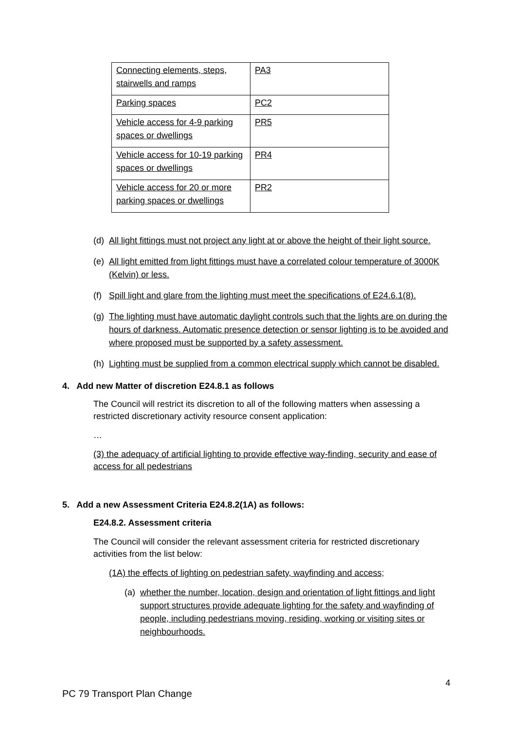| Connecting elements, steps, stairwells and ramps | PA3 |
| Parking spaces | PC2 |
| Vehicle access for 4-9 parking spaces or dwellings | PR5 |
| Vehicle access for 10-19 parking spaces or dwellings | PR4 |
| Vehicle access for 20 or more parking spaces or dwellings | PR2 |
(d) All light fittings must not project any light at or above the height of their light source.
(e) All light emitted from light fittings must have a correlated colour temperature of 3000K (Kelvin) or less.
(f) Spill light and glare from the lighting must meet the specifications of E24.6.1(8).
(g) The lighting must have automatic daylight controls such that the lights are on during the hours of darkness. Automatic presence detection or sensor lighting is to be avoided and where proposed must be supported by a safety assessment.
(h) Lighting must be supplied from a common electrical supply which cannot be disabled.
4. Add new Matter of discretion E24.8.1 as follows
The Council will restrict its discretion to all of the following matters when assessing a restricted discretionary activity resource consent application:
…
(3) the adequacy of artificial lighting to provide effective way-finding, security and ease of access for all pedestrians
5. Add a new Assessment Criteria E24.8.2(1A) as follows:
E24.8.2. Assessment criteria
The Council will consider the relevant assessment criteria for restricted discretionary activities from the list below:
(1A) the effects of lighting on pedestrian safety, wayfinding and access;
(a) whether the number, location, design and orientation of light fittings and light support structures provide adequate lighting for the safety and wayfinding of people, including pedestrians moving, residing, working or visiting sites or neighbourhoods.
4
PC 79 Transport Plan Change